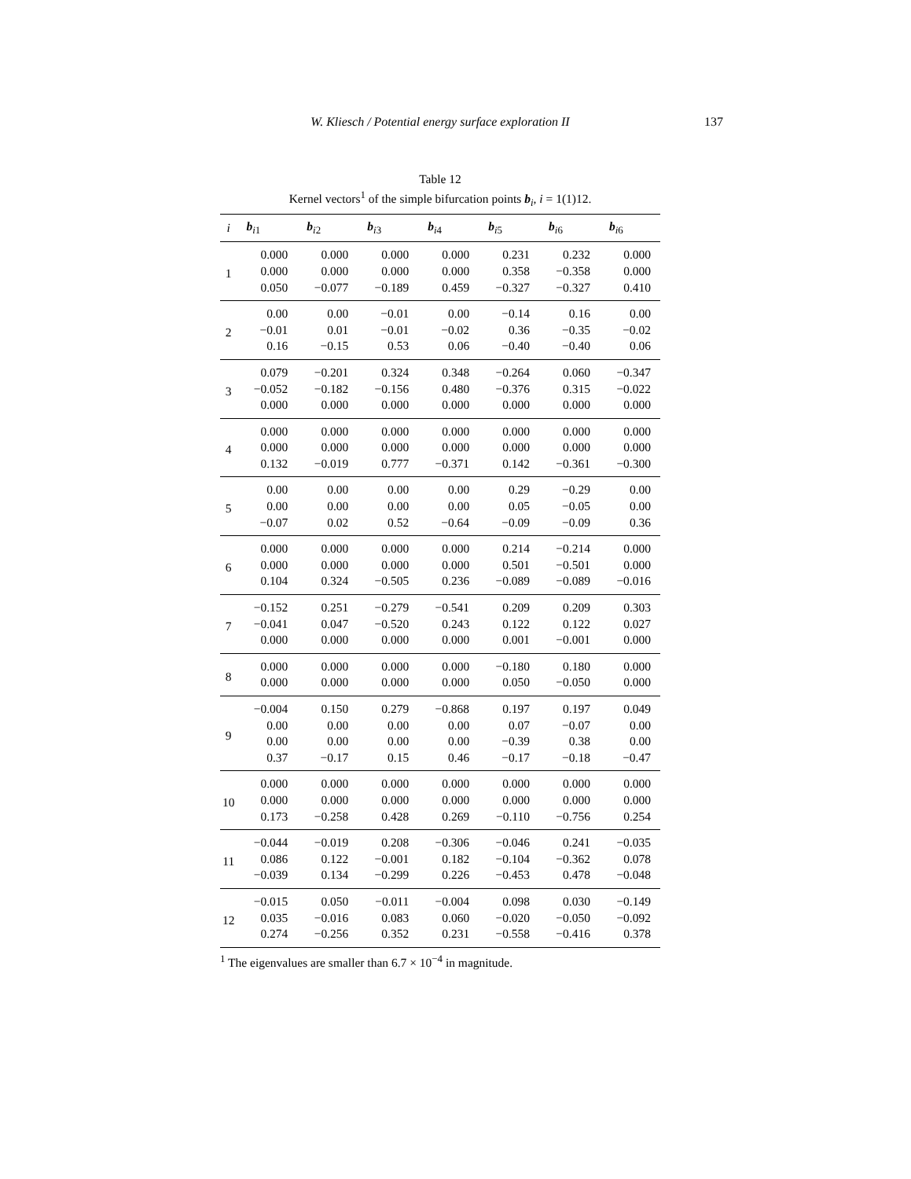W. Kliesch / Potential energy surface exploration II 137
Table 12
Kernel vectors<sup>1</sup> of the simple bifurcation points b<sub>i</sub>, i = 1(1)12.
| i | b<sub>i1</sub> | b<sub>i2</sub> | b<sub>i3</sub> | b<sub>i4</sub> | b<sub>i5</sub> | b<sub>i6</sub> | b<sub>i6</sub> |
| --- | --- | --- | --- | --- | --- | --- | --- |
| 1 | 0.000 | 0.000 | 0.000 | 0.000 | 0.231 | 0.232 | 0.000 |
| | 0.000 | 0.000 | 0.000 | 0.000 | 0.358 | −0.358 | 0.000 |
| | 0.050 | −0.077 | −0.189 | 0.459 | −0.327 | −0.327 | 0.410 |
| 2 | 0.00 | 0.00 | −0.01 | 0.00 | −0.14 | 0.16 | 0.00 |
| | −0.01 | 0.01 | −0.01 | −0.02 | 0.36 | −0.35 | −0.02 |
| | 0.16 | −0.15 | 0.53 | 0.06 | −0.40 | −0.40 | 0.06 |
| 3 | 0.079 | −0.201 | 0.324 | 0.348 | −0.264 | 0.060 | −0.347 |
| | −0.052 | −0.182 | −0.156 | 0.480 | −0.376 | 0.315 | −0.022 |
| | 0.000 | 0.000 | 0.000 | 0.000 | 0.000 | 0.000 | 0.000 |
| 4 | 0.000 | 0.000 | 0.000 | 0.000 | 0.000 | 0.000 | 0.000 |
| | 0.000 | 0.000 | 0.000 | 0.000 | 0.000 | 0.000 | 0.000 |
| | 0.132 | −0.019 | 0.777 | −0.371 | 0.142 | −0.361 | −0.300 |
| 5 | 0.00 | 0.00 | 0.00 | 0.00 | 0.29 | −0.29 | 0.00 |
| | 0.00 | 0.00 | 0.00 | 0.00 | 0.05 | −0.05 | 0.00 |
| | −0.07 | 0.02 | 0.52 | −0.64 | −0.09 | −0.09 | 0.36 |
| 6 | 0.000 | 0.000 | 0.000 | 0.000 | 0.214 | −0.214 | 0.000 |
| | 0.000 | 0.000 | 0.000 | 0.000 | 0.501 | −0.501 | 0.000 |
| | 0.104 | 0.324 | −0.505 | 0.236 | −0.089 | −0.089 | −0.016 |
| 7 | −0.152 | 0.251 | −0.279 | −0.541 | 0.209 | 0.209 | 0.303 |
| | −0.041 | 0.047 | −0.520 | 0.243 | 0.122 | 0.122 | 0.027 |
| | 0.000 | 0.000 | 0.000 | 0.000 | 0.001 | −0.001 | 0.000 |
| 8 | 0.000 | 0.000 | 0.000 | 0.000 | −0.180 | 0.180 | 0.000 |
| | 0.000 | 0.000 | 0.000 | 0.000 | 0.050 | −0.050 | 0.000 |
| 9 | −0.004 | 0.150 | 0.279 | −0.868 | 0.197 | 0.197 | 0.049 |
| | 0.00 | 0.00 | 0.00 | 0.00 | 0.07 | −0.07 | 0.00 |
| | 0.00 | 0.00 | 0.00 | 0.00 | −0.39 | 0.38 | 0.00 |
| | 0.37 | −0.17 | 0.15 | 0.46 | −0.17 | −0.18 | −0.47 |
| 10 | 0.000 | 0.000 | 0.000 | 0.000 | 0.000 | 0.000 | 0.000 |
| | 0.000 | 0.000 | 0.000 | 0.000 | 0.000 | 0.000 | 0.000 |
| | 0.173 | −0.258 | 0.428 | 0.269 | −0.110 | −0.756 | 0.254 |
| 11 | −0.044 | −0.019 | 0.208 | −0.306 | −0.046 | 0.241 | −0.035 |
| | 0.086 | 0.122 | −0.001 | 0.182 | −0.104 | −0.362 | 0.078 |
| | −0.039 | 0.134 | −0.299 | 0.226 | −0.453 | 0.478 | −0.048 |
| 12 | −0.015 | 0.050 | −0.011 | −0.004 | 0.098 | 0.030 | −0.149 |
| | 0.035 | −0.016 | 0.083 | 0.060 | −0.020 | −0.050 | −0.092 |
| | 0.274 | −0.256 | 0.352 | 0.231 | −0.558 | −0.416 | 0.378 |
<sup>1</sup> The eigenvalues are smaller than 6.7 × 10<sup>−4</sup> in magnitude.